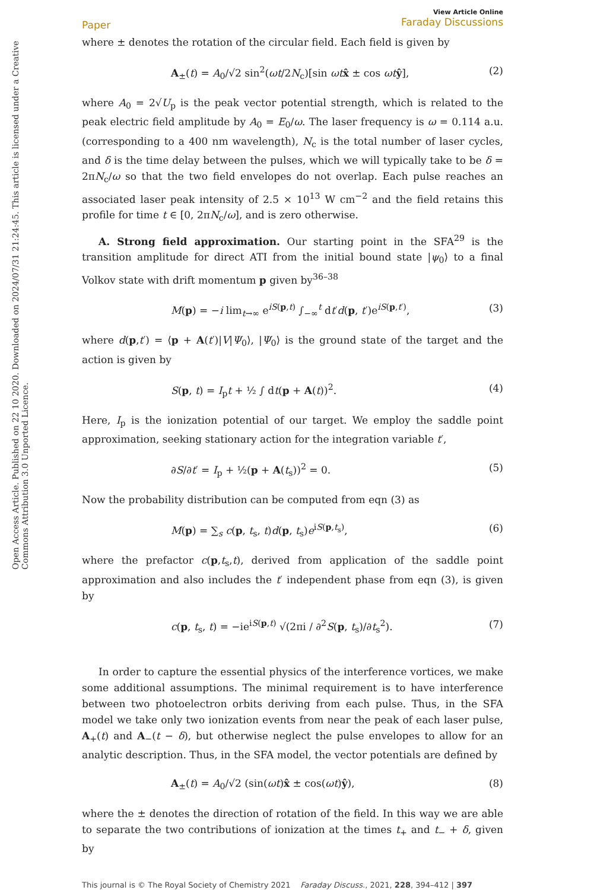Open Access Article. Published on 22 10 2020. Downloaded on 2024/07/31 21:24:45. This article is licensed under a Creative Commons Attribution 3.0 Unported Licence.
Paper View Article Online
Faraday Discussions
where ± denotes the rotation of the circular field. Each field is given by
A<sub>±</sub>(t) = A<sub>0</sub>/√2 sin<sup>2</sup>(ωt/2N<sub>c</sub>)[sin ωt x̂ ± cos ωt ŷ], (2)
where A<sub>0</sub> = 2√U<sub>p</sub> is the peak vector potential strength, which is related to the peak electric field amplitude by A<sub>0</sub> = E<sub>0</sub>/ω. The laser frequency is ω = 0.114 a.u. (corresponding to a 400 nm wavelength), N<sub>c</sub> is the total number of laser cycles, and δ is the time delay between the pulses, which we will typically take to be δ = 2πN<sub>c</sub>/ω so that the two field envelopes do not overlap. Each pulse reaches an associated laser peak intensity of 2.5 × 10<sup>13</sup> W cm<sup>−2</sup> and the field retains this profile for time t ∈ [0, 2πN<sub>c</sub>/ω], and is zero otherwise.
A. Strong field approximation. Our starting point in the SFA<sup>29</sup> is the transition amplitude for direct ATI from the initial bound state |ψ<sub>0</sub>⟩ to a final Volkov state with drift momentum p given by<sup>36–38</sup>
M(p) = −i lim<sub>t→∞</sub> e<sup>iS(p,t)</sup> ∫<sub>−∞</sub><sup>t</sup> dt′d(p, t′)e<sup>iS(p,t′)</sup>, (3)
where d(p,t′) = ⟨p + A(t′)|V|Ψ<sub>0</sub>⟩, |Ψ<sub>0</sub>⟩ is the ground state of the target and the action is given by
S(p, t) = I<sub>p</sub>t + ½ ∫ dt(p + A(t))<sup>2</sup>. (4)
Here, I<sub>p</sub> is the ionization potential of our target. We employ the saddle point approximation, seeking stationary action for the integration variable t′,
∂S/∂t′ = I<sub>p</sub> + ½(p + A(t<sub>s</sub>))<sup>2</sup> = 0. (5)
Now the probability distribution can be computed from eqn (3) as
M(p) = ∑<sub>s</sub> c(p, t<sub>s</sub>, t)d(p, t<sub>s</sub>)e<sup>iS(p,t<sub>s</sub>)</sup>, (6)
where the prefactor c(p,t<sub>s</sub>,t), derived from application of the saddle point approximation and also includes the t′ independent phase from eqn (3), is given by
c(p, t<sub>s</sub>, t) = −ie<sup>iS(p,t)</sup> √(2πi / ∂<sup>2</sup>S(p, t<sub>s</sub>)/∂t<sub>s</sub><sup>2</sup>). (7)
In order to capture the essential physics of the interference vortices, we make some additional assumptions. The minimal requirement is to have interference between two photoelectron orbits deriving from each pulse. Thus, in the SFA model we take only two ionization events from near the peak of each laser pulse, A<sub>+</sub>(t) and A<sub>−</sub>(t − δ), but otherwise neglect the pulse envelopes to allow for an analytic description. Thus, in the SFA model, the vector potentials are defined by
A<sub>±</sub>(t) = A<sub>0</sub>/√2 (sin(ωt)x̂ ± cos(ωt)ŷ), (8)
where the ± denotes the direction of rotation of the field. In this way we are able to separate the two contributions of ionization at the times t<sub>+</sub> and t<sub>−</sub> + δ, given by
This journal is © The Royal Society of Chemistry 2021 Faraday Discuss., 2021, 228, 394–412 | 397